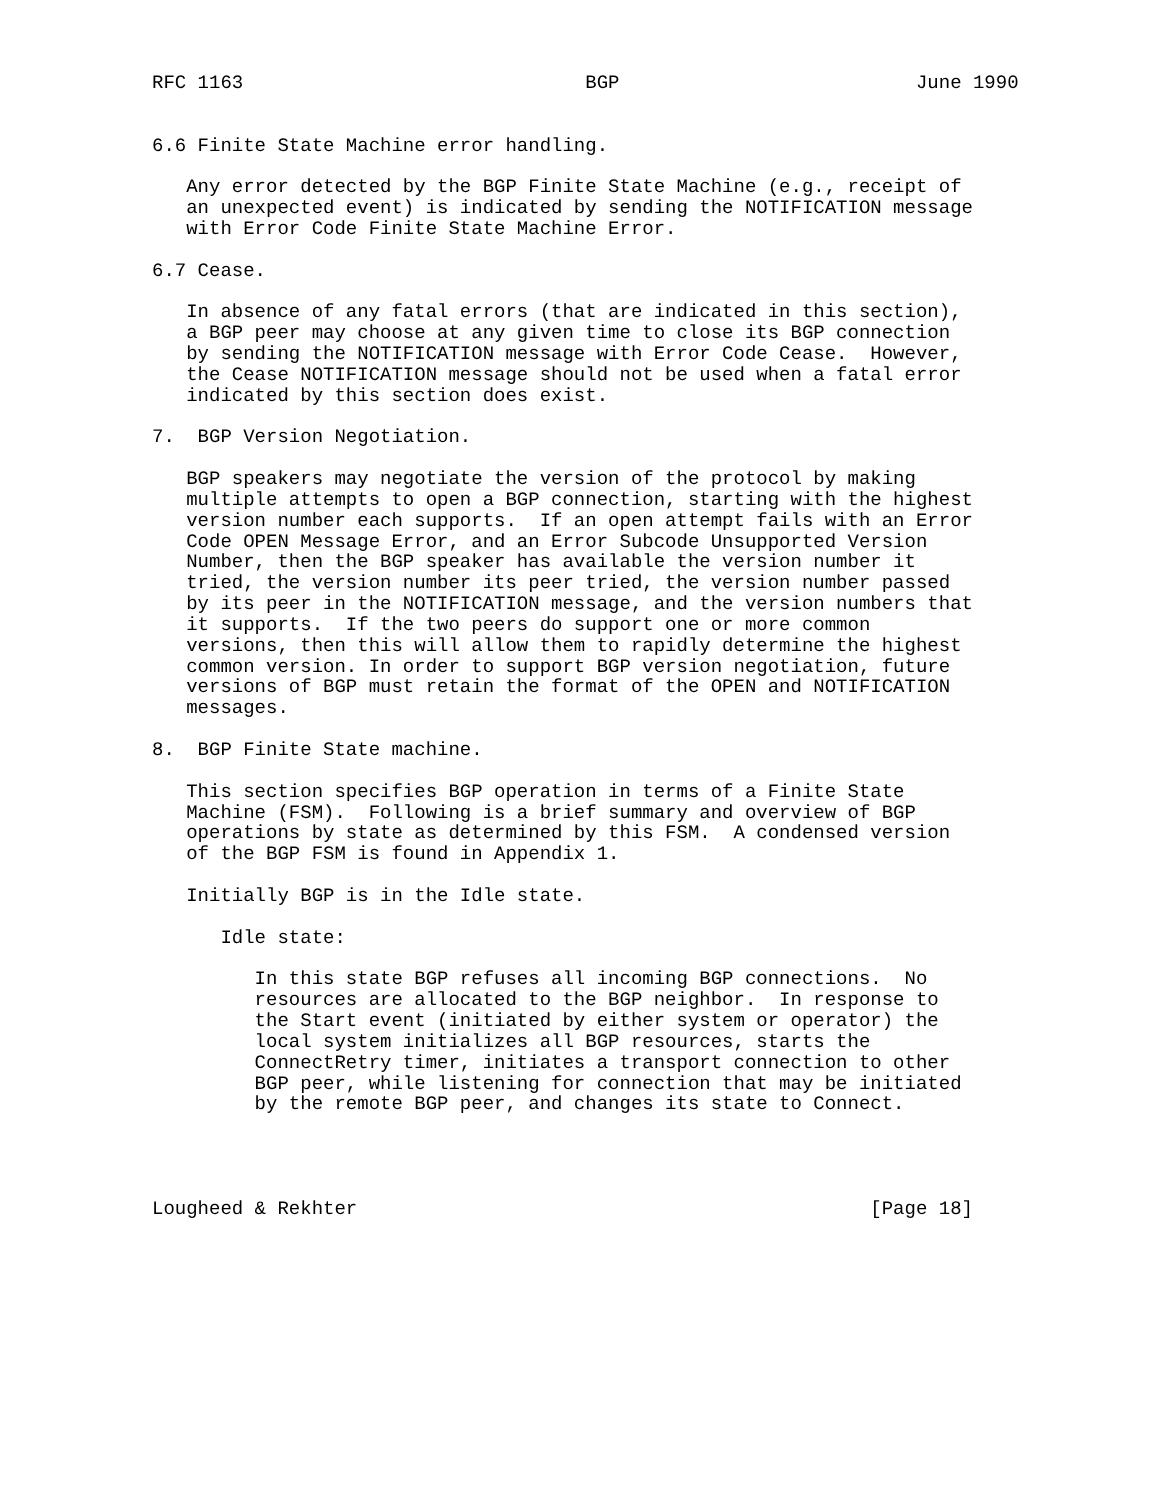RFC 1163                              BGP                          June 1990


6.6 Finite State Machine error handling.

   Any error detected by the BGP Finite State Machine (e.g., receipt of
   an unexpected event) is indicated by sending the NOTIFICATION message
   with Error Code Finite State Machine Error.

6.7 Cease.

   In absence of any fatal errors (that are indicated in this section),
   a BGP peer may choose at any given time to close its BGP connection
   by sending the NOTIFICATION message with Error Code Cease.  However,
   the Cease NOTIFICATION message should not be used when a fatal error
   indicated by this section does exist.

7.  BGP Version Negotiation.

   BGP speakers may negotiate the version of the protocol by making
   multiple attempts to open a BGP connection, starting with the highest
   version number each supports.  If an open attempt fails with an Error
   Code OPEN Message Error, and an Error Subcode Unsupported Version
   Number, then the BGP speaker has available the version number it
   tried, the version number its peer tried, the version number passed
   by its peer in the NOTIFICATION message, and the version numbers that
   it supports.  If the two peers do support one or more common
   versions, then this will allow them to rapidly determine the highest
   common version. In order to support BGP version negotiation, future
   versions of BGP must retain the format of the OPEN and NOTIFICATION
   messages.

8.  BGP Finite State machine.

   This section specifies BGP operation in terms of a Finite State
   Machine (FSM).  Following is a brief summary and overview of BGP
   operations by state as determined by this FSM.  A condensed version
   of the BGP FSM is found in Appendix 1.

   Initially BGP is in the Idle state.

      Idle state:

         In this state BGP refuses all incoming BGP connections.  No
         resources are allocated to the BGP neighbor.  In response to
         the Start event (initiated by either system or operator) the
         local system initializes all BGP resources, starts the
         ConnectRetry timer, initiates a transport connection to other
         BGP peer, while listening for connection that may be initiated
         by the remote BGP peer, and changes its state to Connect.




Lougheed & Rekhter                                             [Page 18]